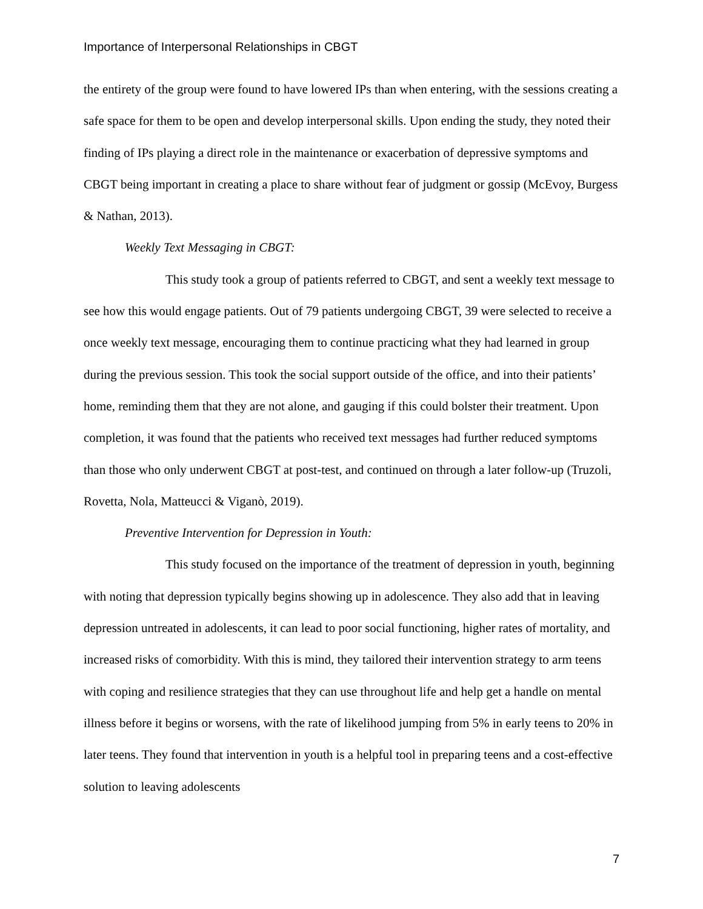Importance of Interpersonal Relationships in CBGT
the entirety of the group were found to have lowered IPs than when entering, with the sessions creating a safe space for them to be open and develop interpersonal skills. Upon ending the study, they noted their finding of IPs playing a direct role in the maintenance or exacerbation of depressive symptoms and CBGT being important in creating a place to share without fear of judgment or gossip (McEvoy, Burgess & Nathan, 2013).
Weekly Text Messaging in CBGT:
This study took a group of patients referred to CBGT, and sent a weekly text message to see how this would engage patients. Out of 79 patients undergoing CBGT, 39 were selected to receive a once weekly text message, encouraging them to continue practicing what they had learned in group during the previous session. This took the social support outside of the office, and into their patients’ home, reminding them that they are not alone, and gauging if this could bolster their treatment. Upon completion, it was found that the patients who received text messages had further reduced symptoms than those who only underwent CBGT at post-test, and continued on through a later follow-up (Truzoli, Rovetta, Nola, Matteucci & Viganò, 2019).
Preventive Intervention for Depression in Youth:
This study focused on the importance of the treatment of depression in youth, beginning with noting that depression typically begins showing up in adolescence. They also add that in leaving depression untreated in adolescents, it can lead to poor social functioning, higher rates of mortality, and increased risks of comorbidity. With this is mind, they tailored their intervention strategy to arm teens with coping and resilience strategies that they can use throughout life and help get a handle on mental illness before it begins or worsens, with the rate of likelihood jumping from 5% in early teens to 20% in later teens. They found that intervention in youth is a helpful tool in preparing teens and a cost-effective solution to leaving adolescents
7